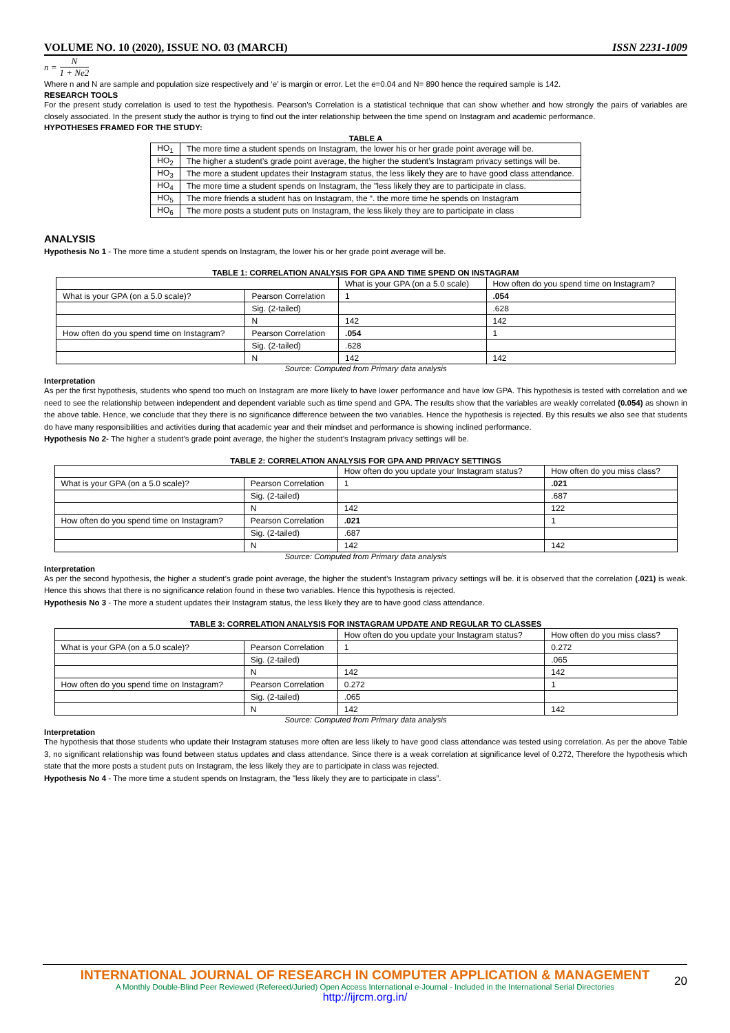VOLUME NO. 10 (2020), ISSUE NO. 03 (MARCH) ISSN 2231-1009
n = N 1 + Ne2
Where n and N are sample and population size respectively and ‘e’ is margin or error. Let the e=0.04 and N= 890 hence the required sample is 142.
RESEARCH TOOLS
For the present study correlation is used to test the hypothesis. Pearson’s Correlation is a statistical technique that can show whether and how strongly the pairs of variables are closely associated. In the present study the author is trying to find out the inter relationship between the time spend on Instagram and academic performance.
HYPOTHESES FRAMED FOR THE STUDY:
TABLE A
| HO<sub>1</sub> | The more time a student spends on Instagram, the lower his or her grade point average will be. |
| HO<sub>2</sub> | The higher a student’s grade point average, the higher the student’s Instagram privacy settings will be. |
| HO<sub>3</sub> | The more a student updates their Instagram status, the less likely they are to have good class attendance. |
| HO<sub>4</sub> | The more time a student spends on Instagram, the "less likely they are to participate in class. |
| HO<sub>5</sub> | The more friends a student has on Instagram, the “. the more time he spends on Instagram |
| HO<sub>6</sub> | The more posts a student puts on Instagram, the less likely they are to participate in class |
ANALYSIS
Hypothesis No 1 - The more time a student spends on Instagram, the lower his or her grade point average will be.
TABLE 1: CORRELATION ANALYSIS FOR GPA AND TIME SPEND ON INSTAGRAM
| | | What is your GPA (on a 5.0 scale) | How often do you spend time on Instagram? |
| What is your GPA (on a 5.0 scale)? | Pearson Correlation | 1 | .054 |
| | Sig. (2-tailed) | | .628 |
| | N | 142 | 142 |
| How often do you spend time on Instagram? | Pearson Correlation | .054 | 1 |
| | Sig. (2-tailed) | .628 | |
| | N | 142 | 142 |
Source: Computed from Primary data analysis
Interpretation
As per the first hypothesis, students who spend too much on Instagram are more likely to have lower performance and have low GPA. This hypothesis is tested with correlation and we need to see the relationship between independent and dependent variable such as time spend and GPA. The results show that the variables are weakly correlated (0.054) as shown in the above table. Hence, we conclude that they there is no significance difference between the two variables. Hence the hypothesis is rejected. By this results we also see that students do have many responsibilities and activities during that academic year and their mindset and performance is showing inclined performance.
Hypothesis No 2- The higher a student’s grade point average, the higher the student’s Instagram privacy settings will be.
TABLE 2: CORRELATION ANALYSIS FOR GPA AND PRIVACY SETTINGS
| | | How often do you update your Instagram status? | How often do you miss class? |
| What is your GPA (on a 5.0 scale)? | Pearson Correlation | 1 | .021 |
| | Sig. (2-tailed) | | .687 |
| | N | 142 | 122 |
| How often do you spend time on Instagram? | Pearson Correlation | .021 | 1 |
| | Sig. (2-tailed) | .687 | |
| | N | 142 | 142 |
Source: Computed from Primary data analysis
Interpretation
As per the second hypothesis, the higher a student’s grade point average, the higher the student’s Instagram privacy settings will be. it is observed that the correlation (.021) is weak. Hence this shows that there is no significance relation found in these two variables. Hence this hypothesis is rejected.
Hypothesis No 3 - The more a student updates their Instagram status, the less likely they are to have good class attendance.
TABLE 3: CORRELATION ANALYSIS FOR INSTAGRAM UPDATE AND REGULAR TO CLASSES
| | | How often do you update your Instagram status? | How often do you miss class? |
| What is your GPA (on a 5.0 scale)? | Pearson Correlation | 1 | 0.272 |
| | Sig. (2-tailed) | | .065 |
| | N | 142 | 142 |
| How often do you spend time on Instagram? | Pearson Correlation | 0.272 | 1 |
| | Sig. (2-tailed) | .065 | |
| | N | 142 | 142 |
Source: Computed from Primary data analysis
Interpretation
The hypothesis that those students who update their Instagram statuses more often are less likely to have good class attendance was tested using correlation. As per the above Table 3, no significant relationship was found between status updates and class attendance. Since there is a weak correlation at significance level of 0.272, Therefore the hypothesis which state that the more posts a student puts on Instagram, the less likely they are to participate in class was rejected.
Hypothesis No 4 - The more time a student spends on Instagram, the "less likely they are to participate in class”.
INTERNATIONAL JOURNAL OF RESEARCH IN COMPUTER APPLICATION & MANAGEMENT
A Monthly Double-Blind Peer Reviewed (Refereed/Juried) Open Access International e-Journal - Included in the International Serial Directories
http://ijrcm.org.in/
20